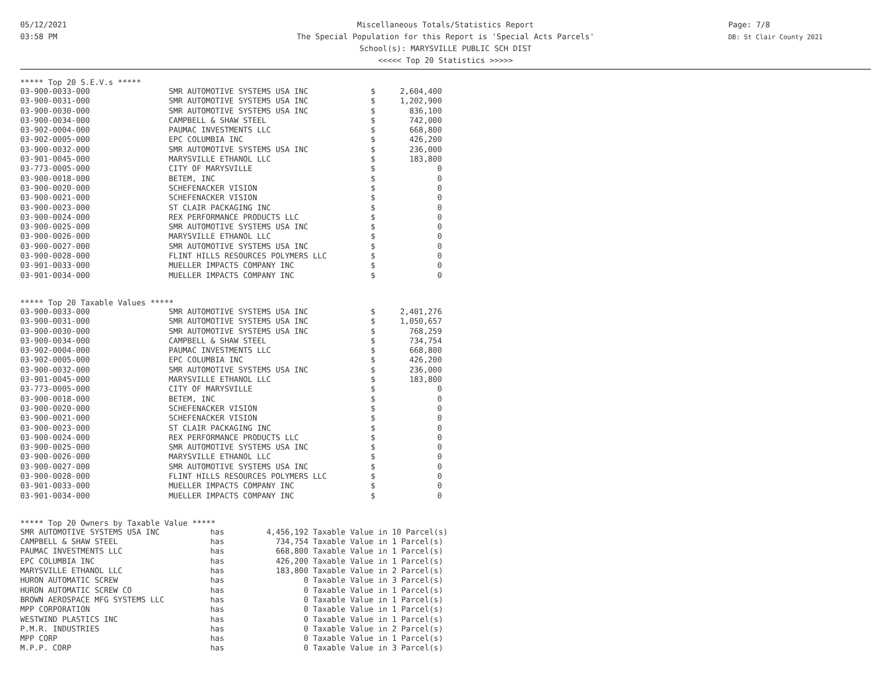05/12/2021
03:58 PM
Miscellaneous Totals/Statistics Report
The Special Population for this Report is 'Special Acts Parcels'
School(s): MARYSVILLE PUBLIC SCH DIST
<<<<< Top 20 Statistics >>>>>
Page: 7/8
DB: St Clair County 2021
***** Top 20 S.E.V.s *****
| 03-900-0033-000 | SMR AUTOMOTIVE SYSTEMS USA INC | $ | 2,604,400 |
| 03-900-0031-000 | SMR AUTOMOTIVE SYSTEMS USA INC | $ | 1,202,900 |
| 03-900-0030-000 | SMR AUTOMOTIVE SYSTEMS USA INC | $ | 836,100 |
| 03-900-0034-000 | CAMPBELL & SHAW STEEL | $ | 742,000 |
| 03-902-0004-000 | PAUMAC INVESTMENTS LLC | $ | 668,800 |
| 03-902-0005-000 | EPC COLUMBIA INC | $ | 426,200 |
| 03-900-0032-000 | SMR AUTOMOTIVE SYSTEMS USA INC | $ | 236,000 |
| 03-901-0045-000 | MARYSVILLE ETHANOL LLC | $ | 183,800 |
| 03-773-0005-000 | CITY OF MARYSVILLE | $ | 0 |
| 03-900-0018-000 | BETEM, INC | $ | 0 |
| 03-900-0020-000 | SCHEFENACKER VISION | $ | 0 |
| 03-900-0021-000 | SCHEFENACKER VISION | $ | 0 |
| 03-900-0023-000 | ST CLAIR PACKAGING INC | $ | 0 |
| 03-900-0024-000 | REX PERFORMANCE PRODUCTS LLC | $ | 0 |
| 03-900-0025-000 | SMR AUTOMOTIVE SYSTEMS USA INC | $ | 0 |
| 03-900-0026-000 | MARYSVILLE ETHANOL LLC | $ | 0 |
| 03-900-0027-000 | SMR AUTOMOTIVE SYSTEMS USA INC | $ | 0 |
| 03-900-0028-000 | FLINT HILLS RESOURCES POLYMERS LLC | $ | 0 |
| 03-901-0033-000 | MUELLER IMPACTS COMPANY INC | $ | 0 |
| 03-901-0034-000 | MUELLER IMPACTS COMPANY INC | $ | 0 |
***** Top 20 Taxable Values *****
| 03-900-0033-000 | SMR AUTOMOTIVE SYSTEMS USA INC | $ | 2,401,276 |
| 03-900-0031-000 | SMR AUTOMOTIVE SYSTEMS USA INC | $ | 1,050,657 |
| 03-900-0030-000 | SMR AUTOMOTIVE SYSTEMS USA INC | $ | 768,259 |
| 03-900-0034-000 | CAMPBELL & SHAW STEEL | $ | 734,754 |
| 03-902-0004-000 | PAUMAC INVESTMENTS LLC | $ | 668,800 |
| 03-902-0005-000 | EPC COLUMBIA INC | $ | 426,200 |
| 03-900-0032-000 | SMR AUTOMOTIVE SYSTEMS USA INC | $ | 236,000 |
| 03-901-0045-000 | MARYSVILLE ETHANOL LLC | $ | 183,800 |
| 03-773-0005-000 | CITY OF MARYSVILLE | $ | 0 |
| 03-900-0018-000 | BETEM, INC | $ | 0 |
| 03-900-0020-000 | SCHEFENACKER VISION | $ | 0 |
| 03-900-0021-000 | SCHEFENACKER VISION | $ | 0 |
| 03-900-0023-000 | ST CLAIR PACKAGING INC | $ | 0 |
| 03-900-0024-000 | REX PERFORMANCE PRODUCTS LLC | $ | 0 |
| 03-900-0025-000 | SMR AUTOMOTIVE SYSTEMS USA INC | $ | 0 |
| 03-900-0026-000 | MARYSVILLE ETHANOL LLC | $ | 0 |
| 03-900-0027-000 | SMR AUTOMOTIVE SYSTEMS USA INC | $ | 0 |
| 03-900-0028-000 | FLINT HILLS RESOURCES POLYMERS LLC | $ | 0 |
| 03-901-0033-000 | MUELLER IMPACTS COMPANY INC | $ | 0 |
| 03-901-0034-000 | MUELLER IMPACTS COMPANY INC | $ | 0 |
***** Top 20 Owners by Taxable Value *****
| SMR AUTOMOTIVE SYSTEMS USA INC | has | 4,456,192 | Taxable Value in 10 Parcel(s) |
| CAMPBELL & SHAW STEEL | has | 734,754 | Taxable Value in 1 Parcel(s) |
| PAUMAC INVESTMENTS LLC | has | 668,800 | Taxable Value in 1 Parcel(s) |
| EPC COLUMBIA INC | has | 426,200 | Taxable Value in 1 Parcel(s) |
| MARYSVILLE ETHANOL LLC | has | 183,800 | Taxable Value in 2 Parcel(s) |
| HURON AUTOMATIC SCREW | has | 0 | Taxable Value in 3 Parcel(s) |
| HURON AUTOMATIC SCREW CO | has | 0 | Taxable Value in 1 Parcel(s) |
| BROWN AEROSPACE MFG SYSTEMS LLC | has | 0 | Taxable Value in 1 Parcel(s) |
| MPP CORPORATION | has | 0 | Taxable Value in 1 Parcel(s) |
| WESTWIND PLASTICS INC | has | 0 | Taxable Value in 1 Parcel(s) |
| P.M.R. INDUSTRIES | has | 0 | Taxable Value in 2 Parcel(s) |
| MPP CORP | has | 0 | Taxable Value in 1 Parcel(s) |
| M.P.P. CORP | has | 0 | Taxable Value in 3 Parcel(s) |